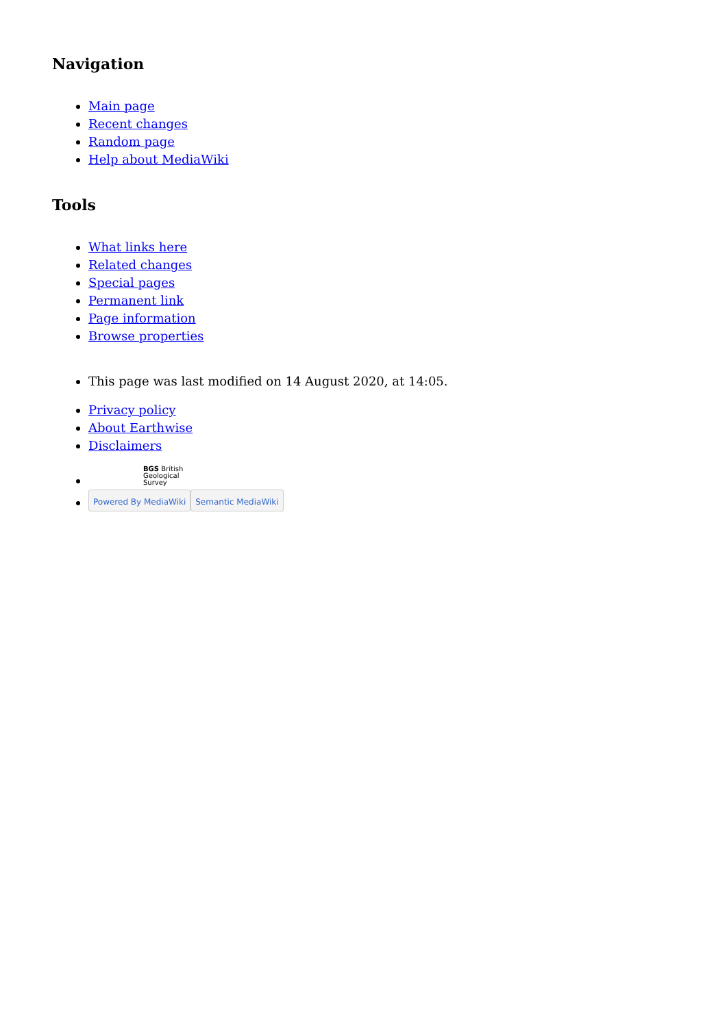Navigation
Main page
Recent changes
Random page
Help about MediaWiki
Tools
What links here
Related changes
Special pages
Permanent link
Page information
Browse properties
This page was last modified on 14 August 2020, at 14:05.
Privacy policy
About Earthwise
Disclaimers
BGS British
Geological
Survey
Powered By MediaWiki Semantic MediaWiki